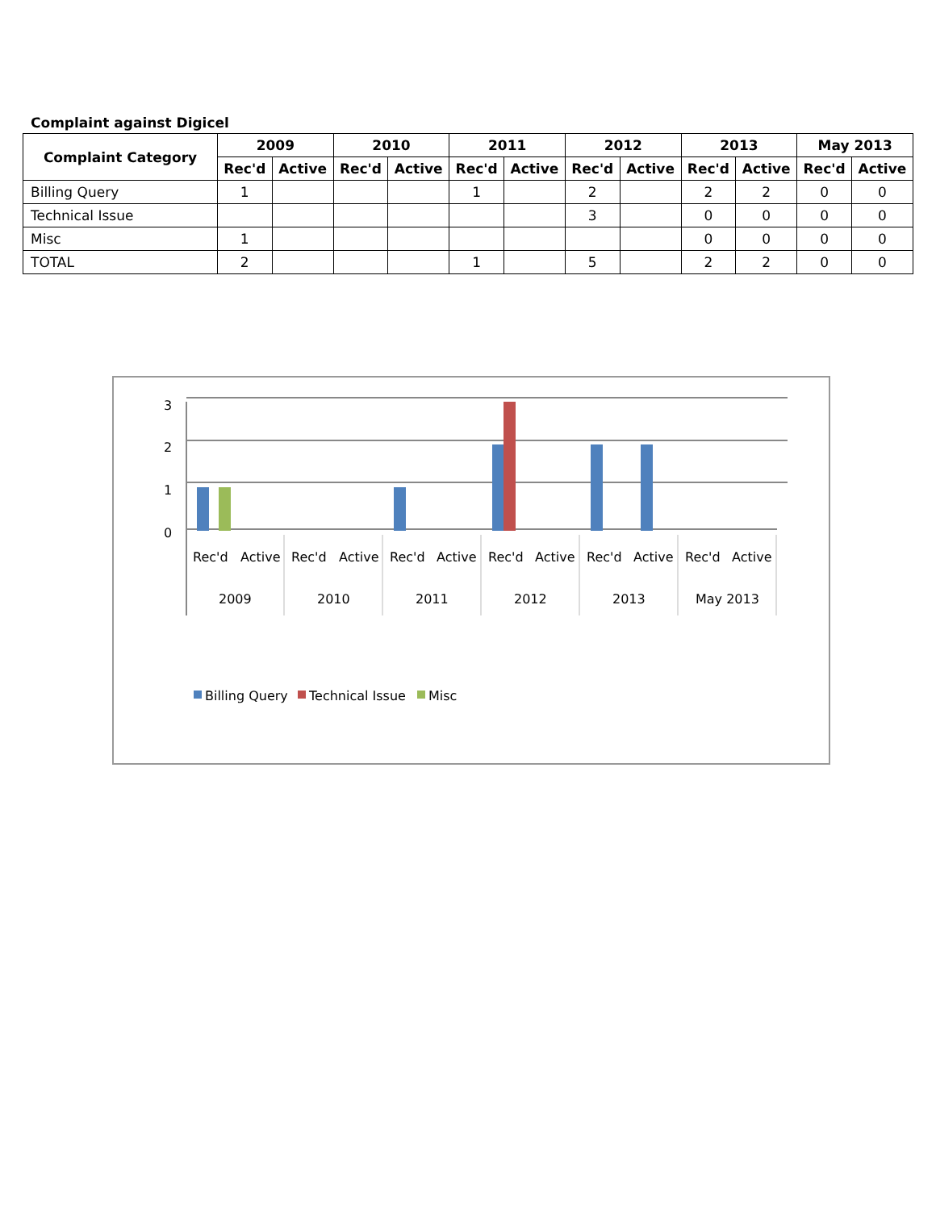Complaint against Digicel
| Complaint Category | 2009 | | 2010 | | 2011 | | 2012 | | 2013 | | May 2013 | |
| --- | --- | --- | --- | --- | --- | --- | --- | --- | --- | --- | --- | --- |
| | Rec'd | Active | Rec'd | Active | Rec'd | Active | Rec'd | Active | Rec'd | Active | Rec'd | Active |
| Billing Query | 1 | | | | 1 | | 2 | | 2 | 2 | 0 | 0 |
| Technical Issue | | | | | | | 3 | | 0 | 0 | 0 | 0 |
| Misc | 1 | | | | | | | | 0 | 0 | 0 | 0 |
| TOTAL | 2 | | | | 1 | | 5 | | 2 | 2 | 0 | 0 |
3
2
1
0
Rec'd
Active
Rec'd
Active
Rec'd
Active
Rec'd
Active
Rec'd
Active
Rec'd
Active
2009
2010
2011
2012
2013
May 2013
Billing Query
Technical Issue
Misc